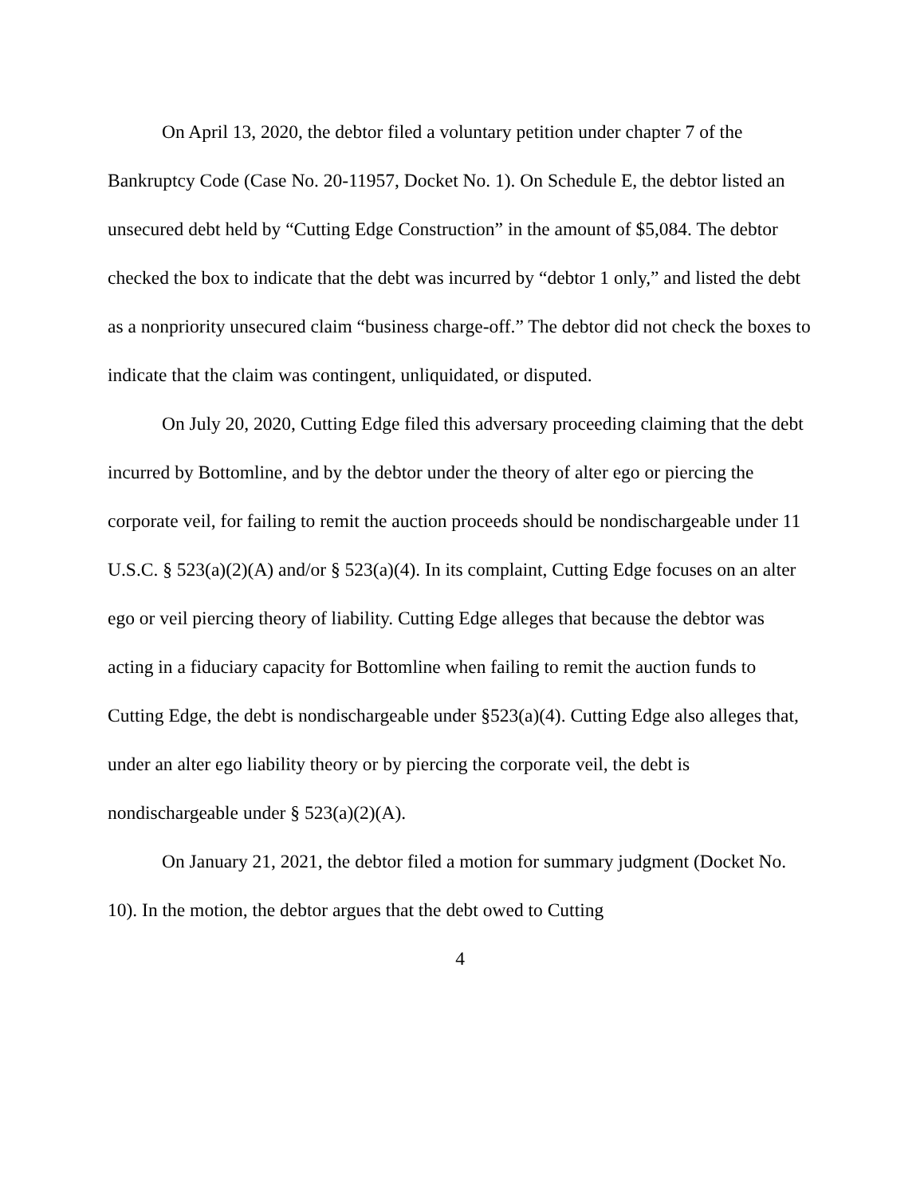On April 13, 2020, the debtor filed a voluntary petition under chapter 7 of the Bankruptcy Code (Case No. 20-11957, Docket No. 1). On Schedule E, the debtor listed an unsecured debt held by “Cutting Edge Construction” in the amount of $5,084. The debtor checked the box to indicate that the debt was incurred by “debtor 1 only,” and listed the debt as a nonpriority unsecured claim “business charge-off.” The debtor did not check the boxes to indicate that the claim was contingent, unliquidated, or disputed.
On July 20, 2020, Cutting Edge filed this adversary proceeding claiming that the debt incurred by Bottomline, and by the debtor under the theory of alter ego or piercing the corporate veil, for failing to remit the auction proceeds should be nondischargeable under 11 U.S.C. § 523(a)(2)(A) and/or § 523(a)(4). In its complaint, Cutting Edge focuses on an alter ego or veil piercing theory of liability. Cutting Edge alleges that because the debtor was acting in a fiduciary capacity for Bottomline when failing to remit the auction funds to Cutting Edge, the debt is nondischargeable under §523(a)(4). Cutting Edge also alleges that, under an alter ego liability theory or by piercing the corporate veil, the debt is nondischargeable under § 523(a)(2)(A).
On January 21, 2021, the debtor filed a motion for summary judgment (Docket No. 10). In the motion, the debtor argues that the debt owed to Cutting
4